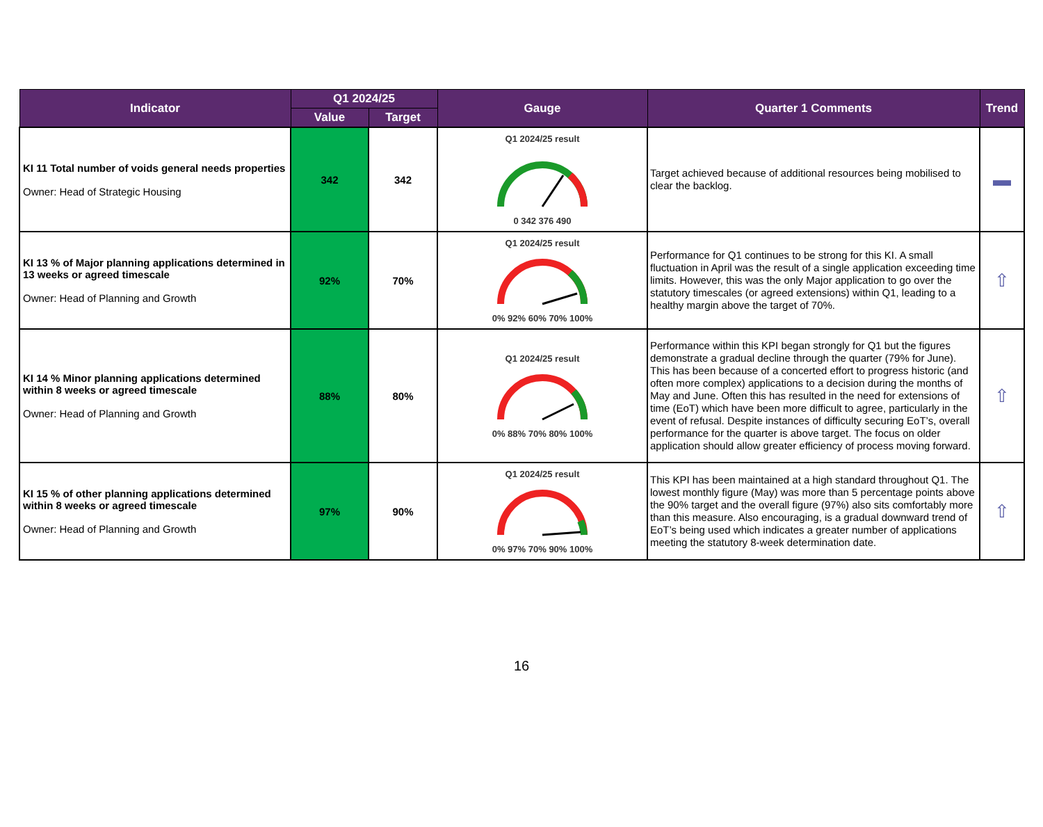| Indicator | Q1 2024/25 | | Gauge | Quarter 1 Comments | Trend |
| --- | --- | --- | --- | --- | --- |
| | Value | Target | | | |
| KI 11 Total number of voids general needs properties Owner: Head of Strategic Housing | 342 | 342 | Q1 2024/25 result 0 342 376 490 | Target achieved because of additional resources being mobilised to clear the backlog. | ▬ |
| KI 13 % of Major planning applications determined in 13 weeks or agreed timescale Owner: Head of Planning and Growth | 92% | 70% | Q1 2024/25 result 0% 92% 60% 70% 100% | Performance for Q1 continues to be strong for this KI. A small fluctuation in April was the result of a single application exceeding time limits. However, this was the only Major application to go over the statutory timescales (or agreed extensions) within Q1, leading to a healthy margin above the target of 70%. | ⇧ |
| KI 14 % Minor planning applications determined within 8 weeks or agreed timescale Owner: Head of Planning and Growth | 88% | 80% | Q1 2024/25 result 0% 88% 70% 80% 100% | Performance within this KPI began strongly for Q1 but the figures demonstrate a gradual decline through the quarter (79% for June). This has been because of a concerted effort to progress historic (and often more complex) applications to a decision during the months of May and June. Often this has resulted in the need for extensions of time (EoT) which have been more difficult to agree, particularly in the event of refusal. Despite instances of difficulty securing EoT’s, overall performance for the quarter is above target. The focus on older application should allow greater efficiency of process moving forward. | ⇧ |
| KI 15 % of other planning applications determined within 8 weeks or agreed timescale Owner: Head of Planning and Growth | 97% | 90% | Q1 2024/25 result 0% 97% 70% 90% 100% | This KPI has been maintained at a high standard throughout Q1. The lowest monthly figure (May) was more than 5 percentage points above the 90% target and the overall figure (97%) also sits comfortably more than this measure. Also encouraging, is a gradual downward trend of EoT’s being used which indicates a greater number of applications meeting the statutory 8-week determination date. | ⇧ |
16